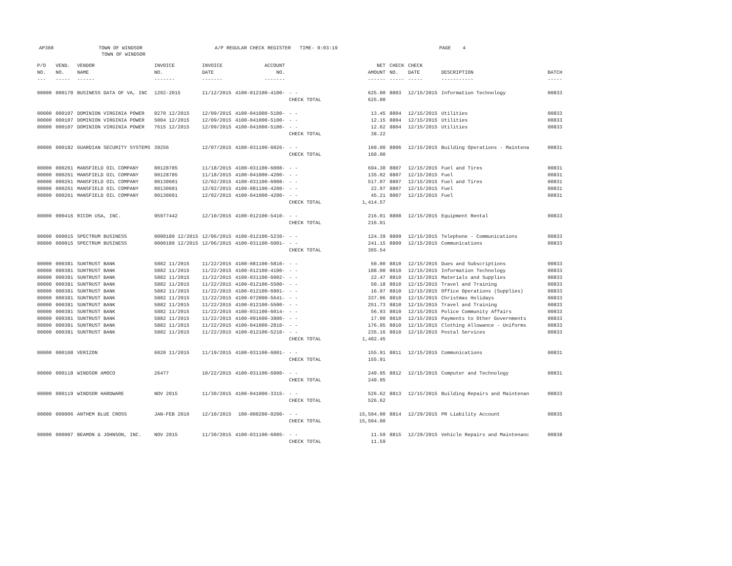AP308
TOWN OF WINDSOR TOWN OF WINDSOR
A/P REGULAR CHECK REGISTER TIME- 9:03:19
PAGE 4
| P/O NO. --- | VEND. NO. ----- | VENDOR NAME ------ | INVOICE NO. ------- | INVOICE DATE ------- | ACCOUNT NO. ------- | | NET AMOUNT ------ | CHECK NO. ----- | CHECK DATE ----- | DESCRIPTION ----------- | BATCH ----- |
| --- | --- | --- | --- | --- | --- | --- | --- | --- | --- | --- | --- |
| 00000 | 000170 | BUSINESS DATA OF VA, INC | 1292-2015 | 11/12/2015 | 4100-012100-4100- | - - | 625.00 | 8803 | 12/15/2015 | Information Technology | 00833 |
| | | | | | | CHECK TOTAL | 625.00 | | | | |
| 00000 | 000107 | DOMINION VIRGINIA POWER | 0270 12/2015 | 12/09/2015 | 4100-041000-5100- | - - | 13.45 | 8804 | 12/15/2015 | Utilities | 00833 |
| 00000 | 000107 | DOMINION VIRGINIA POWER | 5004 12/2015 | 12/09/2015 | 4100-041000-5100- | - - | 12.15 | 8804 | 12/15/2015 | Utilities | 00833 |
| 00000 | 000107 | DOMINION VIRGINIA POWER | 7615 12/2015 | 12/09/2015 | 4100-041000-5100- | - - | 12.62 | 8804 | 12/15/2015 | Utilities | 00833 |
| | | | | | | CHECK TOTAL | 38.22 | | | | |
| 00000 | 000182 | GUARDIAN SECURITY SYSTEMS | 39256 | 12/07/2015 | 4100-031100-6026- | - - | 160.00 | 8806 | 12/15/2015 | Building Operations - Maintena | 00831 |
| | | | | | | CHECK TOTAL | 160.00 | | | | |
| 00000 | 000261 | MANSFIELD OIL COMPANY | 00128785 | 11/18/2015 | 4100-031100-6008- | - - | 694.30 | 8807 | 12/15/2015 | Fuel and Tires | 00831 |
| 00000 | 000261 | MANSFIELD OIL COMPANY | 00128785 | 11/18/2015 | 4100-041000-4200- | - - | 135.02 | 8807 | 12/15/2015 | Fuel | 00831 |
| 00000 | 000261 | MANSFIELD OIL COMPANY | 00130601 | 12/02/2015 | 4100-031100-6008- | - - | 517.07 | 8807 | 12/15/2015 | Fuel and Tires | 00831 |
| 00000 | 000261 | MANSFIELD OIL COMPANY | 00130601 | 12/02/2015 | 4100-081100-4200- | - - | 22.97 | 8807 | 12/15/2015 | Fuel | 00831 |
| 00000 | 000261 | MANSFIELD OIL COMPANY | 00130601 | 12/02/2015 | 4100-041000-4200- | - - | 45.21 | 8807 | 12/15/2015 | Fuel | 00831 |
| | | | | | | CHECK TOTAL | 1,414.57 | | | | |
| 00000 | 000416 | RICOH USA, INC. | 95977442 | 12/10/2015 | 4100-012100-5410- | - - | 216.01 | 8808 | 12/15/2015 | Equipment Rental | 00833 |
| | | | | | | CHECK TOTAL | 216.01 | | | | |
| 00000 | 000015 | SPECTRUM BUSINESS | 0000189 12/2015 | 12/06/2015 | 4100-012100-5230- | - - | 124.39 | 8809 | 12/15/2015 | Telephone - Communications | 00833 |
| 00000 | 000015 | SPECTRUM BUSINESS | 0000189 12/2015 | 12/06/2015 | 4100-031100-6001- | - - | 241.15 | 8809 | 12/15/2015 | Communications | 00833 |
| | | | | | | CHECK TOTAL | 365.54 | | | | |
| 00000 | 000381 | SUNTRUST BANK | 5882 11/2015 | 11/22/2015 | 4100-081100-5810- | - - | 50.00 | 8810 | 12/15/2015 | Dues and Subscriptions | 00833 |
| 00000 | 000381 | SUNTRUST BANK | 5882 11/2015 | 11/22/2015 | 4100-012100-4100- | - - | 188.00 | 8810 | 12/15/2015 | Information Technology | 00833 |
| 00000 | 000381 | SUNTRUST BANK | 5882 11/2015 | 11/22/2015 | 4100-031100-6002- | - - | 22.47 | 8810 | 12/15/2015 | Materials and Supplies | 00833 |
| 00000 | 000381 | SUNTRUST BANK | 5882 11/2015 | 11/22/2015 | 4100-012100-5500- | - - | 50.18 | 8810 | 12/15/2015 | Travel and Training | 00833 |
| 00000 | 000381 | SUNTRUST BANK | 5882 11/2015 | 11/22/2015 | 4100-012100-6001- | - - | 16.97 | 8810 | 12/15/2015 | Office Operations (Supplies) | 00833 |
| 00000 | 000381 | SUNTRUST BANK | 5882 11/2015 | 11/22/2015 | 4100-072000-5641- | - - | 337.06 | 8810 | 12/15/2015 | Christmas Holidays | 00833 |
| 00000 | 000381 | SUNTRUST BANK | 5882 11/2015 | 11/22/2015 | 4100-012100-5500- | - - | 251.73 | 8810 | 12/15/2015 | Travel and Training | 00833 |
| 00000 | 000381 | SUNTRUST BANK | 5882 11/2015 | 11/22/2015 | 4100-031100-6014- | - - | 56.93 | 8810 | 12/15/2015 | Police Community Affairs | 00833 |
| 00000 | 000381 | SUNTRUST BANK | 5882 11/2015 | 11/22/2015 | 4100-091600-3800- | - - | 17.00 | 8810 | 12/15/2015 | Payments to Other Governments | 00833 |
| 00000 | 000381 | SUNTRUST BANK | 5882 11/2015 | 11/22/2015 | 4100-041000-2810- | - - | 176.95 | 8810 | 12/15/2015 | Clothing Allowance - Uniforms | 00833 |
| 00000 | 000381 | SUNTRUST BANK | 5882 11/2015 | 11/22/2015 | 4100-012100-5210- | - - | 235.16 | 8810 | 12/15/2015 | Postal Services | 00833 |
| | | | | | | CHECK TOTAL | 1,402.45 | | | | |
| 00000 | 000108 | VERIZON | 6020 11/2015 | 11/19/2015 | 4100-031100-6001- | - - | 155.91 | 8811 | 12/15/2015 | Communications | 00831 |
| | | | | | | CHECK TOTAL | 155.91 | | | | |
| 00000 | 000118 | WINDSOR AMOCO | 26477 | 10/22/2015 | 4100-031100-6000- | - - | 249.95 | 8812 | 12/15/2015 | Computer and Technology | 00831 |
| | | | | | | CHECK TOTAL | 249.95 | | | | |
| 00000 | 000119 | WINDSOR HARDWARE | NOV 2015 | 11/30/2015 | 4100-041000-3315- | - - | 526.62 | 8813 | 12/15/2015 | Building Repairs and Maintenan | 00833 |
| | | | | | | CHECK TOTAL | 526.62 | | | | |
| 00000 | 000006 | ANTHEM BLUE CROSS | JAN-FEB 2016 | 12/10/2015 | 100-000200-0200- | - - | 15,504.00 | 8814 | 12/29/2015 | PR Liability Account | 00835 |
| | | | | | | CHECK TOTAL | 15,504.00 | | | | |
| 00000 | 000007 | BEAMON & JOHNSON, INC. | NOV 2015 | 11/30/2015 | 4100-031100-6005- | - - | 11.59 | 8815 | 12/29/2015 | Vehicle Repairs and Maintenanc | 00838 |
| | | | | | | CHECK TOTAL | 11.59 | | | | |